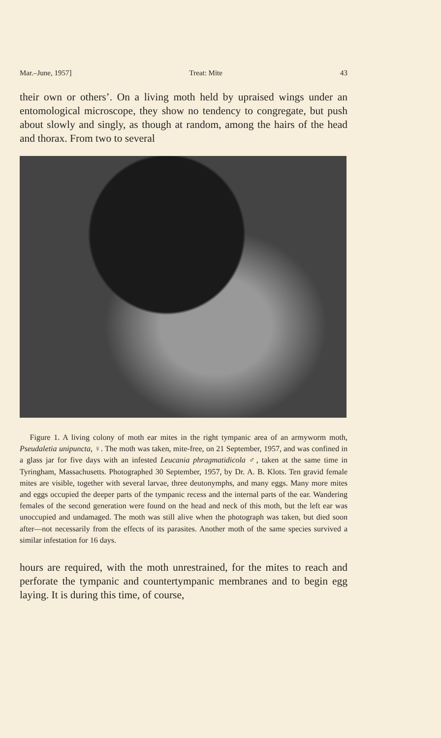Mar.–June, 1957] Treat: Mite 43
their own or others’. On a living moth held by upraised wings under an entomological microscope, they show no tendency to congregate, but push about slowly and singly, as though at random, among the hairs of the head and thorax. From two to several
Figure 1. A living colony of moth ear mites in the right tympanic area of an armyworm moth, Pseudaletia unipuncta, ♀. The moth was taken, mite-free, on 21 September, 1957, and was confined in a glass jar for five days with an infested Leucania phragmatidicola ♂, taken at the same time in Tyringham, Massachusetts. Photographed 30 September, 1957, by Dr. A. B. Klots. Ten gravid female mites are visible, together with several larvae, three deutonymphs, and many eggs. Many more mites and eggs occupied the deeper parts of the tympanic recess and the internal parts of the ear. Wandering females of the second generation were found on the head and neck of this moth, but the left ear was unoccupied and undamaged. The moth was still alive when the photograph was taken, but died soon after—not necessarily from the effects of its parasites. Another moth of the same species survived a similar infestation for 16 days.
hours are required, with the moth unrestrained, for the mites to reach and perforate the tympanic and countertympanic membranes and to begin egg laying. It is during this time, of course,